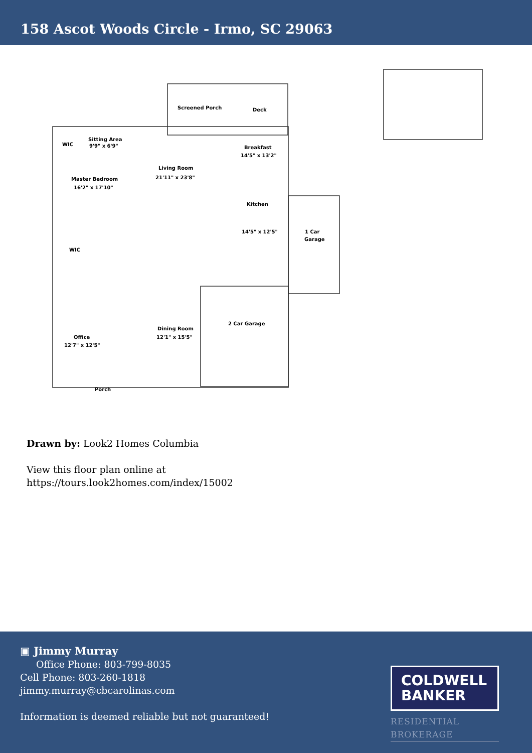158 Ascot Woods Circle - Irmo, SC 29063
Screened Porch
Deck
WIC
Sitting Area
9'9" x 6'9"
Breakfast
14'5" x 13'2"
Living Room
21'11" x 23'8"
Master Bedroom
16'2" x 17'10"
Kitchen
14'5" x 12'5"
1 Car
Garage
WIC
2 Car Garage
Dining Room
12'1" x 15'5"
Office
12'7" x 12'5"
Porch
Drawn by: Look2 Homes Columbia
View this floor plan online at
https://tours.look2homes.com/index/15002
▣ Jimmy Murray
Office Phone: 803-799-8035
Cell Phone: 803-260-1818
jimmy.murray@cbcarolinas.com
Information is deemed reliable but not guaranteed!
COLDWELL
BANKER
RESIDENTIAL BROKERAGE